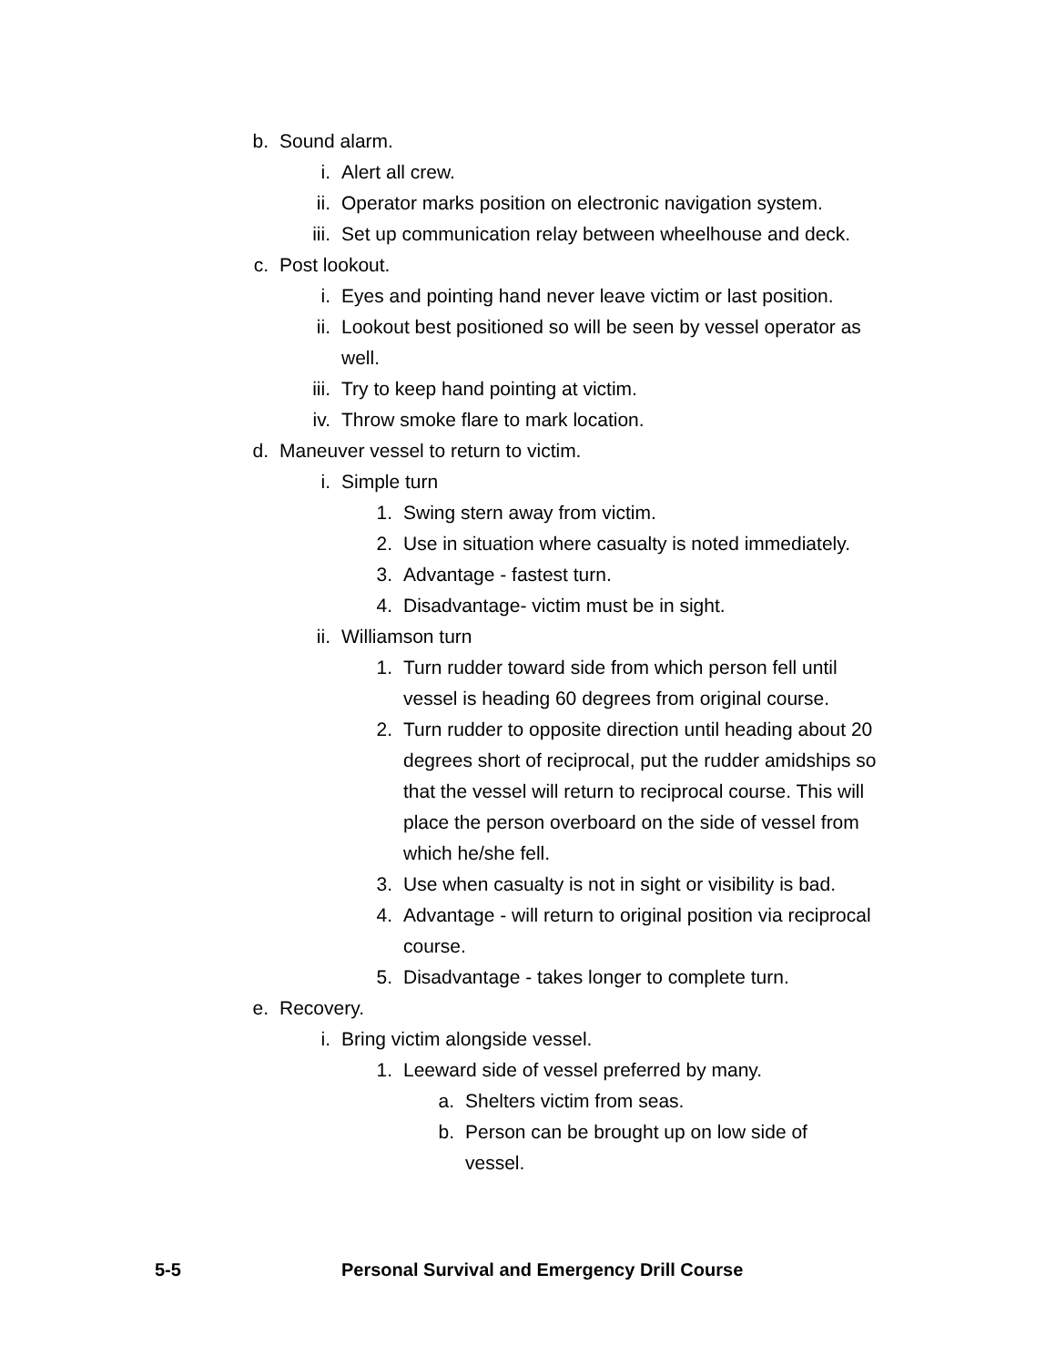b. Sound alarm.
i. Alert all crew.
ii. Operator marks position on electronic navigation system.
iii. Set up communication relay between wheelhouse and deck.
c. Post lookout.
i. Eyes and pointing hand never leave victim or last position.
ii. Lookout best positioned so will be seen by vessel operator as well.
iii. Try to keep hand pointing at victim.
iv. Throw smoke flare to mark location.
d. Maneuver vessel to return to victim.
i. Simple turn
1. Swing stern away from victim.
2. Use in situation where casualty is noted immediately.
3. Advantage - fastest turn.
4. Disadvantage- victim must be in sight.
ii. Williamson turn
1. Turn rudder toward side from which person fell until vessel is heading 60 degrees from original course.
2. Turn rudder to opposite direction until heading about 20 degrees short of reciprocal, put the rudder amidships so that the vessel will return to reciprocal course. This will place the person overboard on the side of vessel from which he/she fell.
3. Use when casualty is not in sight or visibility is bad.
4. Advantage - will return to original position via reciprocal course.
5. Disadvantage - takes longer to complete turn.
e. Recovery.
i. Bring victim alongside vessel.
1. Leeward side of vessel preferred by many.
a. Shelters victim from seas.
b. Person can be brought up on low side of vessel.
5-5 Personal Survival and Emergency Drill Course